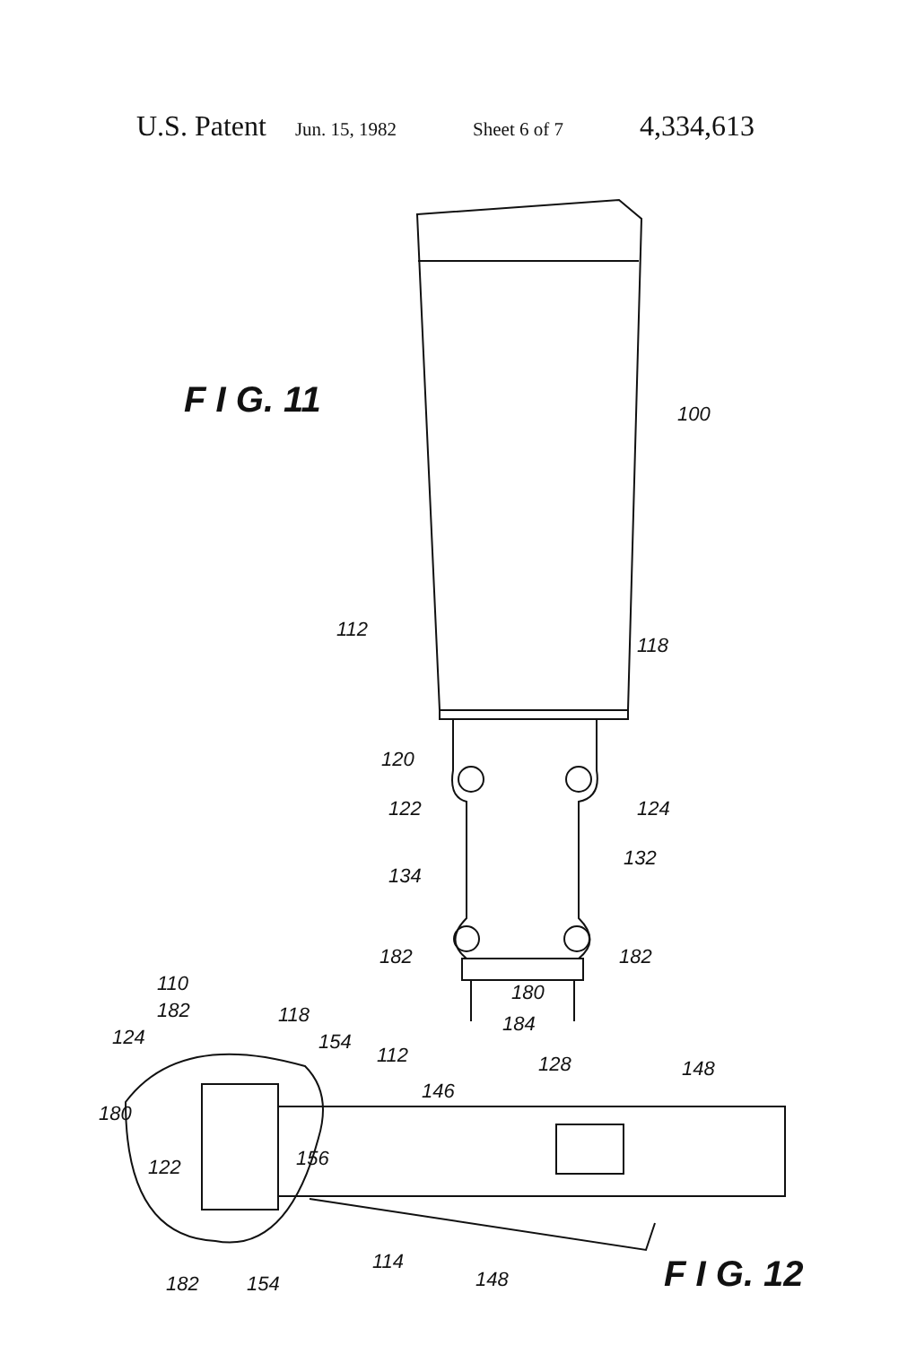U.S. Patent Jun. 15, 1982 Sheet 6 of 7 4,334,613
F I G. 11
100
112
118
120
122
124
132
134
182
182
180
184
110
182
124
118
154
112
180
146
128
148
122
156
114
148
182
154
F I G. 12